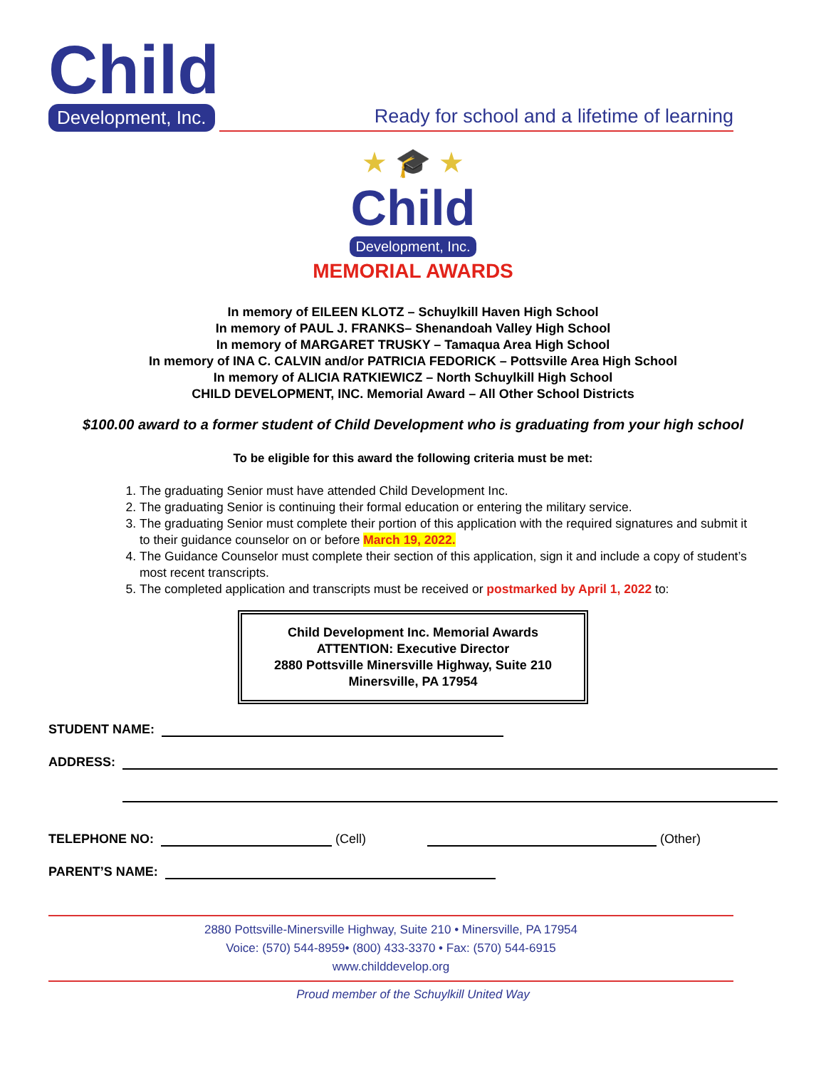Child
Development, Inc.
Ready for school and a lifetime of learning
★ 🎓 ★
Child
Development, Inc.
MEMORIAL AWARDS
In memory of EILEEN KLOTZ – Schuylkill Haven High School
In memory of PAUL J. FRANKS– Shenandoah Valley High School
In memory of MARGARET TRUSKY – Tamaqua Area High School
In memory of INA C. CALVIN and/or PATRICIA FEDORICK – Pottsville Area High School
In memory of ALICIA RATKIEWICZ – North Schuylkill High School
CHILD DEVELOPMENT, INC. Memorial Award – All Other School Districts
$100.00 award to a former student of Child Development who is graduating from your high school
To be eligible for this award the following criteria must be met:
1. The graduating Senior must have attended Child Development Inc.
2. The graduating Senior is continuing their formal education or entering the military service.
3. The graduating Senior must complete their portion of this application with the required signatures and submit it to their guidance counselor on or before March 19, 2022.
4. The Guidance Counselor must complete their section of this application, sign it and include a copy of student’s most recent transcripts.
5. The completed application and transcripts must be received or postmarked by April 1, 2022 to:
Child Development Inc. Memorial Awards
ATTENTION: Executive Director
2880 Pottsville Minersville Highway, Suite 210
Minersville, PA 17954
STUDENT NAME:
ADDRESS:
TELEPHONE NO:
(Cell)
(Other)
PARENT’S NAME:
2880 Pottsville-Minersville Highway, Suite 210 • Minersville, PA 17954
Voice: (570) 544-8959• (800) 433-3370 • Fax: (570) 544-6915
www.childdevelop.org
Proud member of the Schuylkill United Way